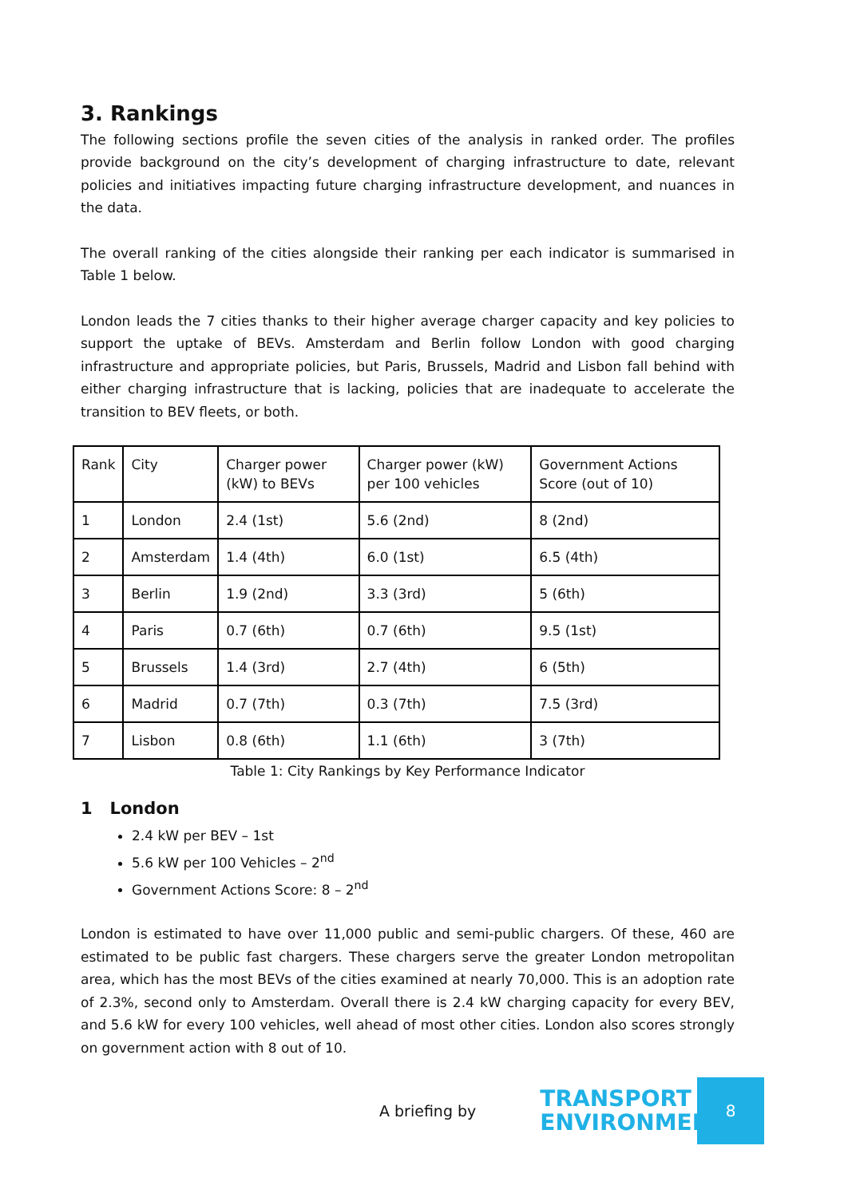3. Rankings
The following sections profile the seven cities of the analysis in ranked order. The profiles provide background on the city’s development of charging infrastructure to date, relevant policies and initiatives impacting future charging infrastructure development, and nuances in the data.
The overall ranking of the cities alongside their ranking per each indicator is summarised in Table 1 below.
London leads the 7 cities thanks to their higher average charger capacity and key policies to support the uptake of BEVs. Amsterdam and Berlin follow London with good charging infrastructure and appropriate policies, but Paris, Brussels, Madrid and Lisbon fall behind with either charging infrastructure that is lacking, policies that are inadequate to accelerate the transition to BEV fleets, or both.
| Rank | City | Charger power (kW) to BEVs | Charger power (kW) per 100 vehicles | Government Actions Score (out of 10) |
| 1 | London | 2.4 (1st) | 5.6 (2nd) | 8 (2nd) |
| 2 | Amsterdam | 1.4 (4th) | 6.0 (1st) | 6.5 (4th) |
| 3 | Berlin | 1.9 (2nd) | 3.3 (3rd) | 5 (6th) |
| 4 | Paris | 0.7 (6th) | 0.7 (6th) | 9.5 (1st) |
| 5 | Brussels | 1.4 (3rd) | 2.7 (4th) | 6 (5th) |
| 6 | Madrid | 0.7 (7th) | 0.3 (7th) | 7.5 (3rd) |
| 7 | Lisbon | 0.8 (6th) | 1.1 (6th) | 3 (7th) |
Table 1: City Rankings by Key Performance Indicator
1 London
2.4 kW per BEV – 1st
5.6 kW per 100 Vehicles – 2<sup>nd</sup>
Government Actions Score: 8 – 2<sup>nd</sup>
London is estimated to have over 11,000 public and semi-public chargers. Of these, 460 are estimated to be public fast chargers. These chargers serve the greater London metropolitan area, which has the most BEVs of the cities examined at nearly 70,000. This is an adoption rate of 2.3%, second only to Amsterdam. Overall there is 2.4 kW charging capacity for every BEV, and 5.6 kW for every 100 vehicles, well ahead of most other cities. London also scores strongly on government action with 8 out of 10.
A briefing by
TRANSPORT &
ENVIRONMENT
8